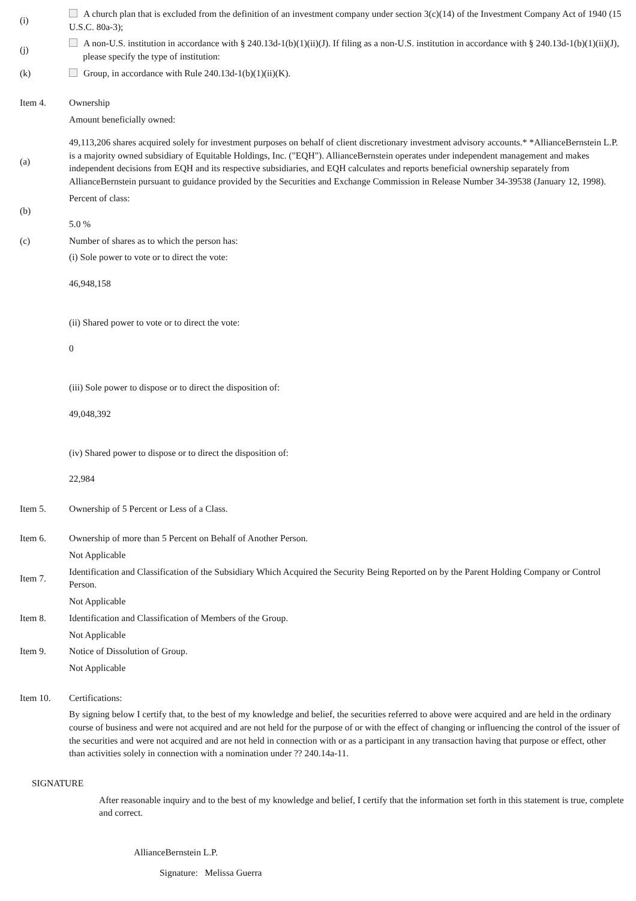(i)
A church plan that is excluded from the definition of an investment company under section 3(c)(14) of the Investment Company Act of 1940 (15 U.S.C. 80a-3);
(j)
A non-U.S. institution in accordance with § 240.13d-1(b)(1)(ii)(J). If filing as a non-U.S. institution in accordance with § 240.13d-1(b)(1)(ii)(J),
please specify the type of institution:
(k)
Group, in accordance with Rule 240.13d-1(b)(1)(ii)(K).
Item 4. Ownership
Amount beneficially owned:
(a)
49,113,206 shares acquired solely for investment purposes on behalf of client discretionary investment advisory accounts.* *AllianceBernstein L.P. is a majority owned subsidiary of Equitable Holdings, Inc. ("EQH"). AllianceBernstein operates under independent management and makes independent decisions from EQH and its respective subsidiaries, and EQH calculates and reports beneficial ownership separately from AllianceBernstein pursuant to guidance provided by the Securities and Exchange Commission in Release Number 34-39538 (January 12, 1998).
(b)
Percent of class:
5.0 %
(c)
Number of shares as to which the person has:
(i) Sole power to vote or to direct the vote:
46,948,158
(ii) Shared power to vote or to direct the vote:
0
(iii) Sole power to dispose or to direct the disposition of:
49,048,392
(iv) Shared power to dispose or to direct the disposition of:
22,984
Item 5.
Ownership of 5 Percent or Less of a Class.
Item 6.
Ownership of more than 5 Percent on Behalf of Another Person.
Not Applicable
Item 7.
Identification and Classification of the Subsidiary Which Acquired the Security Being Reported on by the Parent Holding Company or Control Person.
Not Applicable
Item 8.
Identification and Classification of Members of the Group.
Not Applicable
Item 9.
Notice of Dissolution of Group.
Not Applicable
Item 10. Certifications:
By signing below I certify that, to the best of my knowledge and belief, the securities referred to above were acquired and are held in the ordinary course of business and were not acquired and are not held for the purpose of or with the effect of changing or influencing the control of the issuer of the securities and were not acquired and are not held in connection with or as a participant in any transaction having that purpose or effect, other than activities solely in connection with a nomination under ?? 240.14a-11.
SIGNATURE
After reasonable inquiry and to the best of my knowledge and belief, I certify that the information set forth in this statement is true, complete and correct.
AllianceBernstein L.P.
Signature: Melissa Guerra